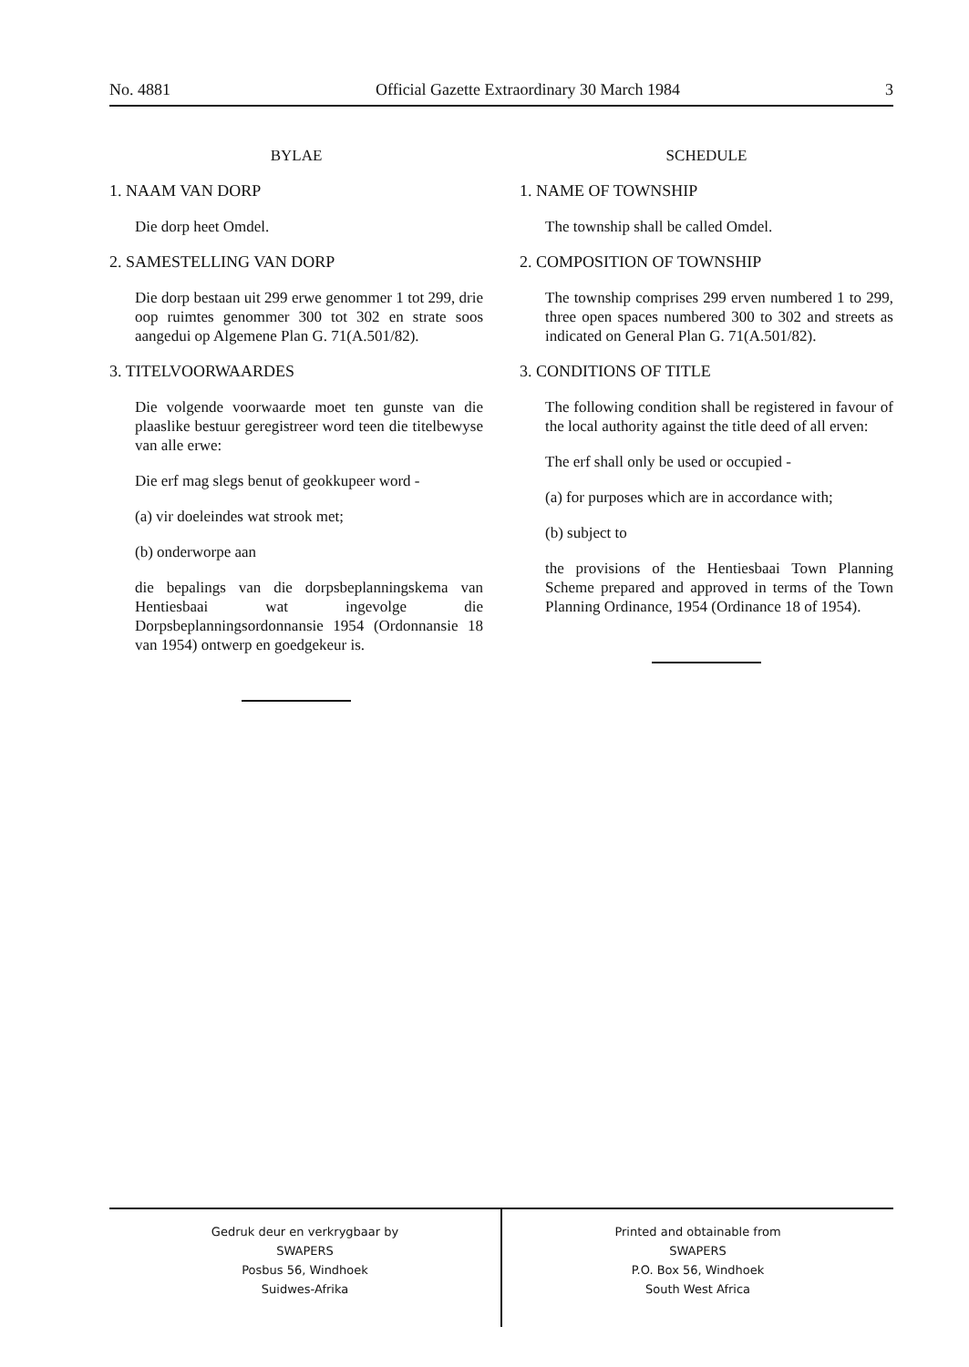No. 4881 Official Gazette Extraordinary 30 March 1984 3
BYLAE
1. NAAM VAN DORP
Die dorp heet Omdel.
2. SAMESTELLING VAN DORP
Die dorp bestaan uit 299 erwe genommer 1 tot 299, drie oop ruimtes genommer 300 tot 302 en strate soos aangedui op Algemene Plan G. 71(A.501/82).
3. TITELVOORWAARDES
Die volgende voorwaarde moet ten gunste van die plaaslike bestuur geregistreer word teen die titelbewyse van alle erwe:
Die erf mag slegs benut of geokkupeer word -
(a) vir doeleindes wat strook met;
(b) onderworpe aan
die bepalings van die dorpsbeplanningskema van Hentiesbaai wat ingevolge die Dorpsbeplanningsordonnansie 1954 (Ordonnansie 18 van 1954) ontwerp en goedgekeur is.
SCHEDULE
1. NAME OF TOWNSHIP
The township shall be called Omdel.
2. COMPOSITION OF TOWNSHIP
The township comprises 299 erven numbered 1 to 299, three open spaces numbered 300 to 302 and streets as indicated on General Plan G. 71(A.501/82).
3. CONDITIONS OF TITLE
The following condition shall be registered in favour of the local authority against the title deed of all erven:
The erf shall only be used or occupied -
(a) for purposes which are in accordance with;
(b) subject to
the provisions of the Hentiesbaai Town Planning Scheme prepared and approved in terms of the Town Planning Ordinance, 1954 (Ordinance 18 of 1954).
Gedruk deur en verkrygbaar by
SWAPERS
Posbus 56, Windhoek
Suidwes-Afrika
Printed and obtainable from
SWAPERS
P.O. Box 56, Windhoek
South West Africa